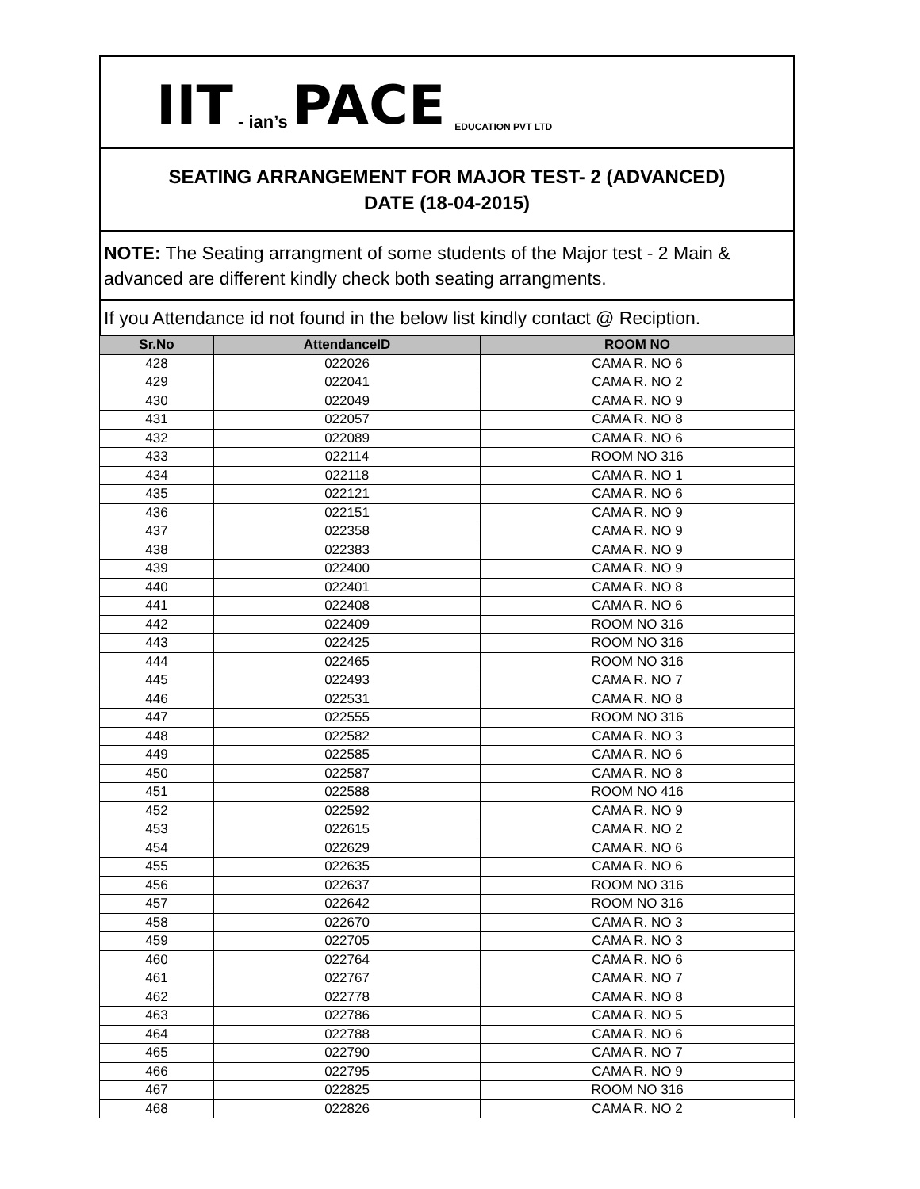IIT - ian’s PACE EDUCATION PVT LTD
SEATING ARRANGEMENT FOR MAJOR TEST- 2 (ADVANCED)
DATE (18-04-2015)
NOTE: The Seating arrangment of some students of the Major test - 2 Main & advanced are different kindly check both seating arrangments.
If you Attendance id not found in the below list kindly contact @ Reciption.
| Sr.No | AttendanceID | ROOM NO |
| --- | --- | --- |
| 428 | 022026 | CAMA R. NO 6 |
| 429 | 022041 | CAMA R. NO 2 |
| 430 | 022049 | CAMA R. NO 9 |
| 431 | 022057 | CAMA R. NO 8 |
| 432 | 022089 | CAMA R. NO 6 |
| 433 | 022114 | ROOM NO 316 |
| 434 | 022118 | CAMA R. NO 1 |
| 435 | 022121 | CAMA R. NO 6 |
| 436 | 022151 | CAMA R. NO 9 |
| 437 | 022358 | CAMA R. NO 9 |
| 438 | 022383 | CAMA R. NO 9 |
| 439 | 022400 | CAMA R. NO 9 |
| 440 | 022401 | CAMA R. NO 8 |
| 441 | 022408 | CAMA R. NO 6 |
| 442 | 022409 | ROOM NO 316 |
| 443 | 022425 | ROOM NO 316 |
| 444 | 022465 | ROOM NO 316 |
| 445 | 022493 | CAMA R. NO 7 |
| 446 | 022531 | CAMA R. NO 8 |
| 447 | 022555 | ROOM NO 316 |
| 448 | 022582 | CAMA R. NO 3 |
| 449 | 022585 | CAMA R. NO 6 |
| 450 | 022587 | CAMA R. NO 8 |
| 451 | 022588 | ROOM NO 416 |
| 452 | 022592 | CAMA R. NO 9 |
| 453 | 022615 | CAMA R. NO 2 |
| 454 | 022629 | CAMA R. NO 6 |
| 455 | 022635 | CAMA R. NO 6 |
| 456 | 022637 | ROOM NO 316 |
| 457 | 022642 | ROOM NO 316 |
| 458 | 022670 | CAMA R. NO 3 |
| 459 | 022705 | CAMA R. NO 3 |
| 460 | 022764 | CAMA R. NO 6 |
| 461 | 022767 | CAMA R. NO 7 |
| 462 | 022778 | CAMA R. NO 8 |
| 463 | 022786 | CAMA R. NO 5 |
| 464 | 022788 | CAMA R. NO 6 |
| 465 | 022790 | CAMA R. NO 7 |
| 466 | 022795 | CAMA R. NO 9 |
| 467 | 022825 | ROOM NO 316 |
| 468 | 022826 | CAMA R. NO 2 |